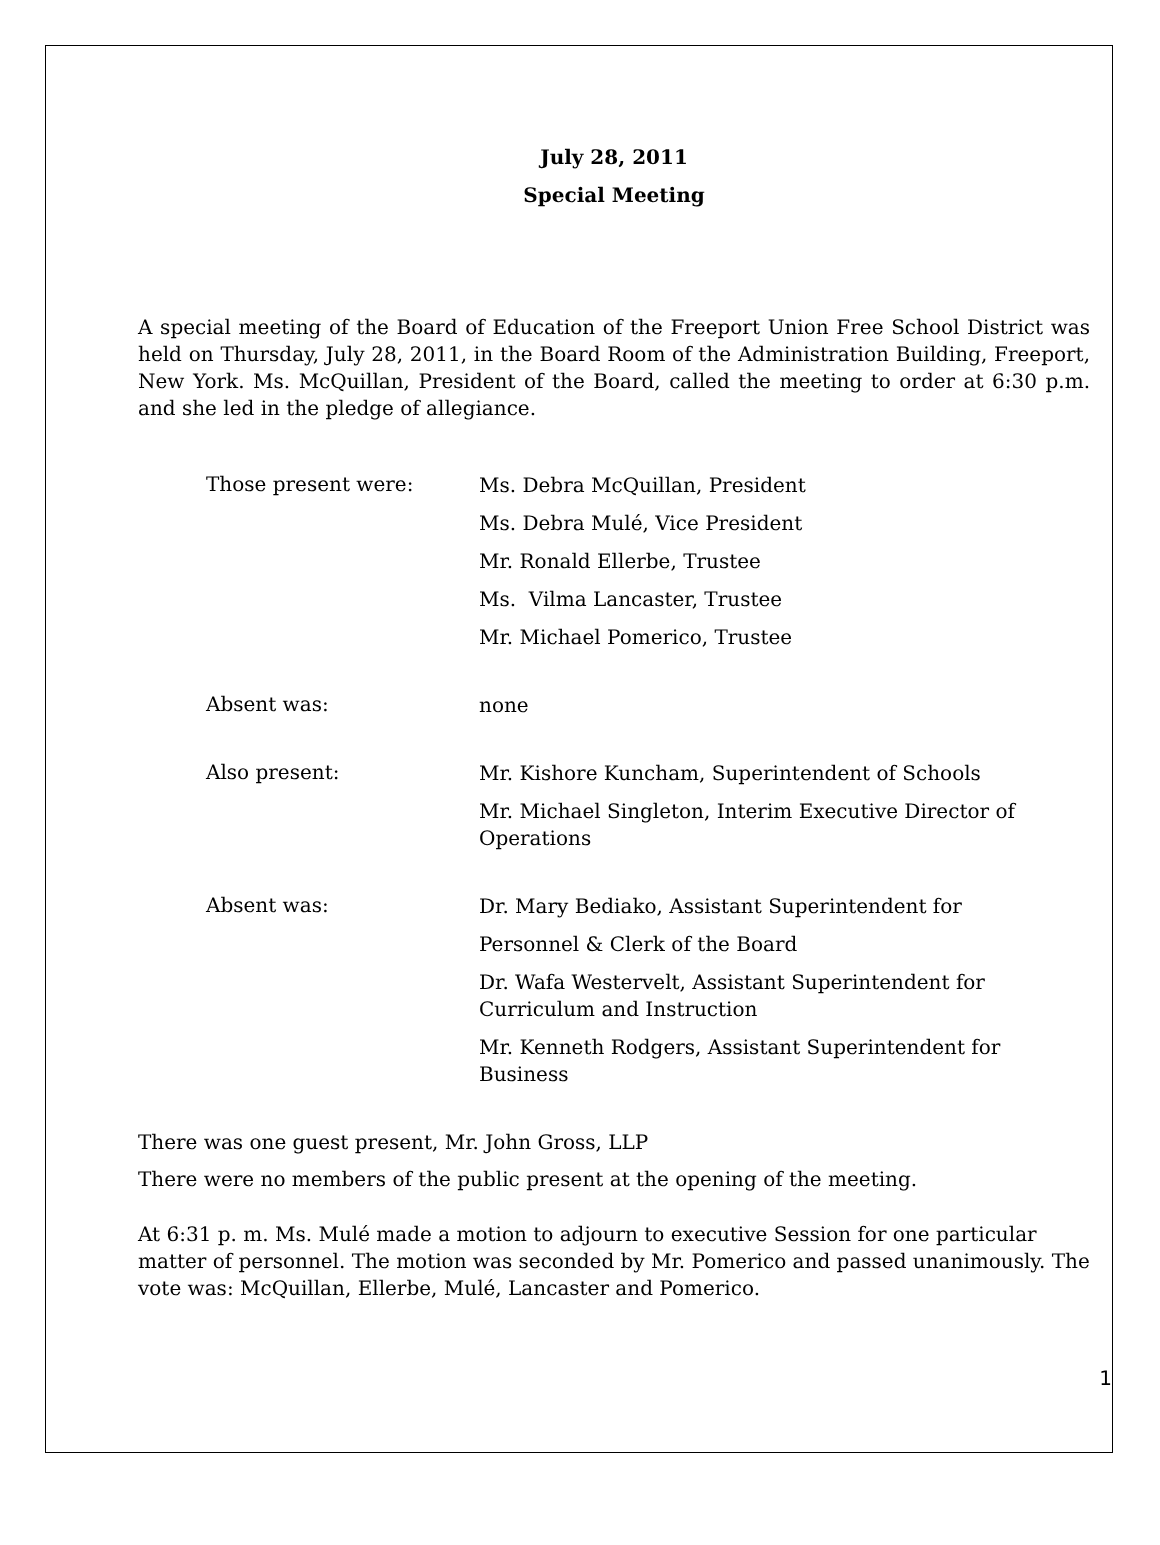July 28, 2011
Special Meeting
A special meeting of the Board of Education of the Freeport Union Free School District was held on Thursday, July 28, 2011, in the Board Room of the Administration Building, Freeport, New York. Ms. McQuillan, President of the Board, called the meeting to order at 6:30 p.m. and she led in the pledge of allegiance.
Those present were:
Ms. Debra McQuillan, President
Ms. Debra Mulé, Vice President
Mr. Ronald Ellerbe, Trustee
Ms. Vilma Lancaster, Trustee
Mr. Michael Pomerico, Trustee
Absent was:
none
Also present:
Mr. Kishore Kuncham, Superintendent of Schools
Mr. Michael Singleton, Interim Executive Director of Operations
Absent was:
Dr. Mary Bediako, Assistant Superintendent for
Personnel & Clerk of the Board
Dr. Wafa Westervelt, Assistant Superintendent for Curriculum and Instruction
Mr. Kenneth Rodgers, Assistant Superintendent for Business
There was one guest present, Mr. John Gross, LLP
There were no members of the public present at the opening of the meeting.
At 6:31 p. m. Ms. Mulé made a motion to adjourn to executive Session for one particular matter of personnel. The motion was seconded by Mr. Pomerico and passed unanimously. The vote was: McQuillan, Ellerbe, Mulé, Lancaster and Pomerico.
1